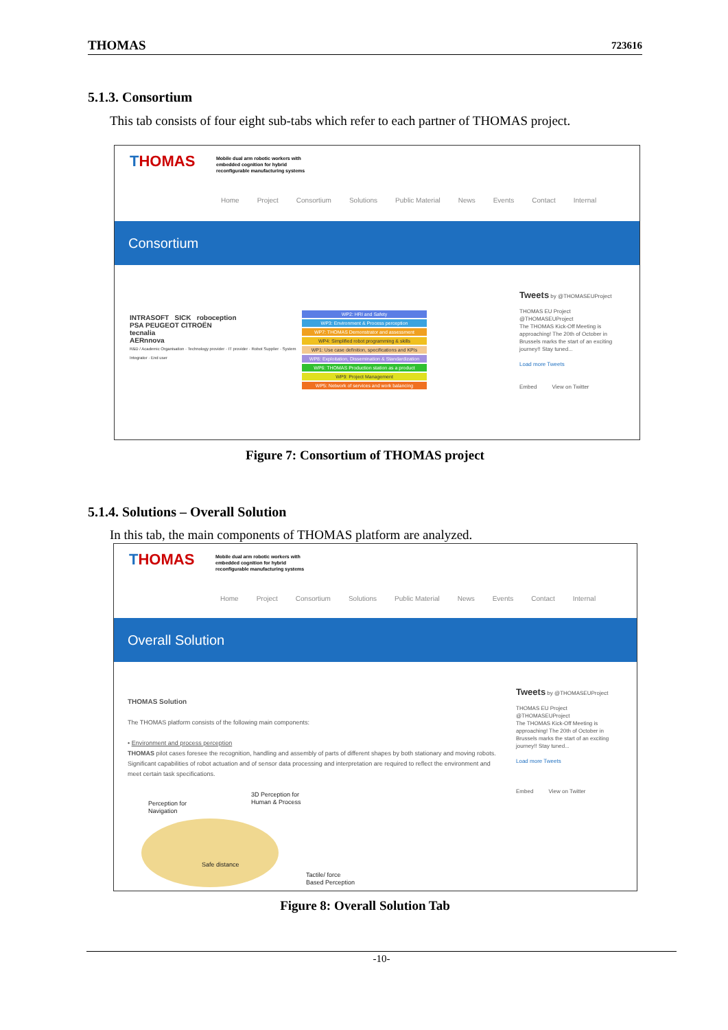THOMAS 723616
5.1.3. Consortium
This tab consists of four eight sub-tabs which refer to each partner of THOMAS project.
THOMAS
Mobile dual arm robotic workers with
embedded cognition for hybrid
reconfigurable manufacturing systems
Home Project Consortium Solutions Public Material News Events Contact Internal
Consortium
INTRASOFT SICK roboception
PSA PEUGEOT CITROËN
tecnalia
AERnnova
R&D / Academic Organisation · Technology provider · IT provider · Robot Supplier · System Integrator · End user
WP2: HRI and Safety
WP3: Environment & Process perception
WP7: THOMAS Demonstrator and assessment
WP4: Simplified robot programming & skills
WP1: Use case definition, specifications and KPIs
WP8: Exploitation, Dissemination & Standardization
WP6: THOMAS Production station as a product
WP9: Project Management
WP5: Network of services and work balancing
Tweets by @THOMASEUProject
THOMAS EU Project
@THOMASEUProject
The THOMAS Kick-Off Meeting is approaching! The 20th of October in Brussels marks the start of an exciting journey!! Stay tuned...
Load more Tweets
Embed View on Twitter
Figure 7: Consortium of THOMAS project
5.1.4. Solutions – Overall Solution
In this tab, the main components of THOMAS platform are analyzed.
THOMAS
Mobile dual arm robotic workers with
embedded cognition for hybrid
reconfigurable manufacturing systems
Home Project Consortium Solutions Public Material News Events Contact Internal
Overall Solution
THOMAS Solution
The THOMAS platform consists of the following main components:
• Environment and process perception
THOMAS pilot cases foresee the recognition, handling and assembly of parts of different shapes by both stationary and moving robots. Significant capabilities of robot actuation and of sensor data processing and interpretation are required to reflect the environment and meet certain task specifications.
Perception for
Navigation
3D Perception for
Human & Process
Safe distance
Tactile/ force
Based Perception
Tweets by @THOMASEUProject
THOMAS EU Project
@THOMASEUProject
The THOMAS Kick-Off Meeting is approaching! The 20th of October in Brussels marks the start of an exciting journey!! Stay tuned...
Load more Tweets
Embed View on Twitter
Figure 8: Overall Solution Tab
-10-